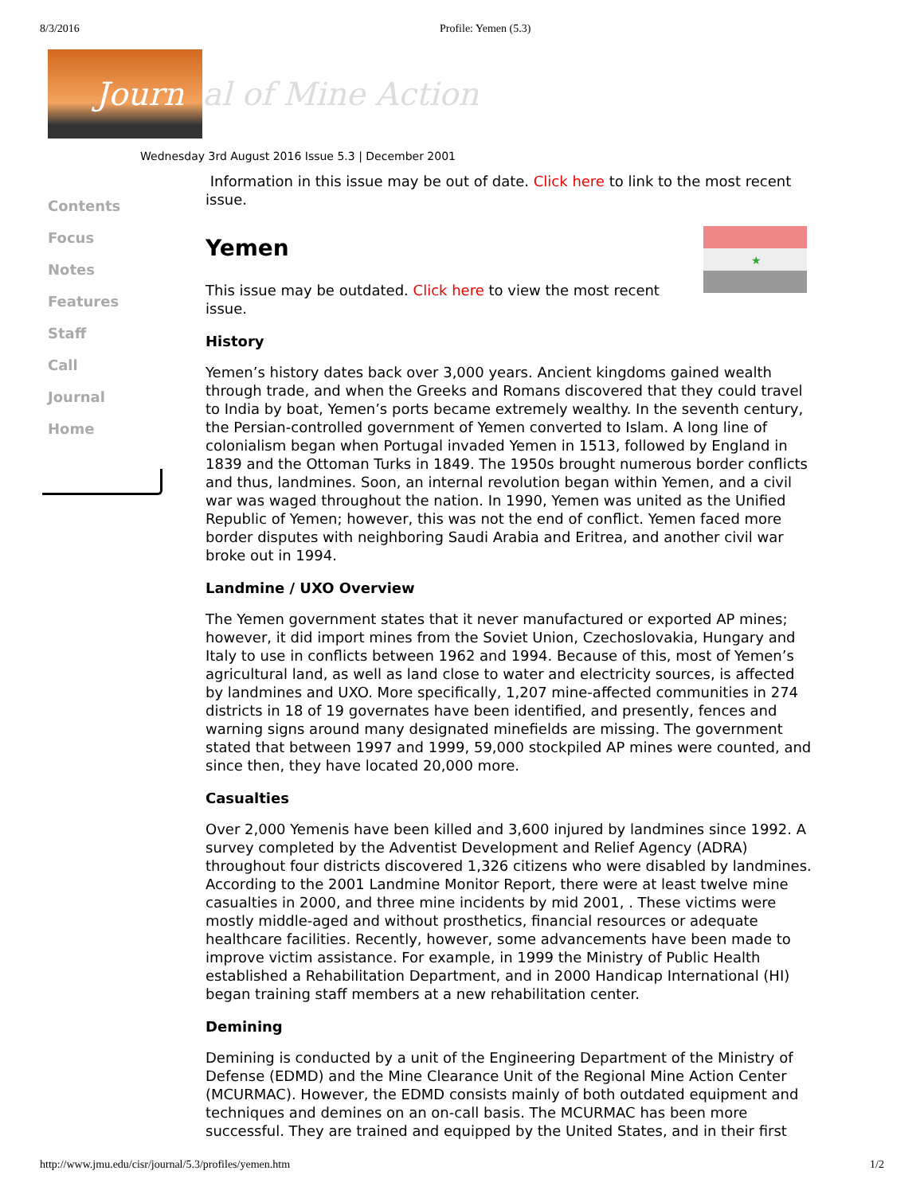8/3/2016 Profile: Yemen (5.3)
Journ
al of Mine Action
Wednesday 3rd August 2016 Issue 5.3 | December 2001
Contents
Focus
Notes
Features
Staff
Call
Journal
Home
Information in this issue may be out of date. Click here to link to the most recent issue.
★
Yemen
This issue may be outdated. Click here to view the most recent issue.
History
Yemen’s history dates back over 3,000 years. Ancient kingdoms gained wealth through trade, and when the Greeks and Romans discovered that they could travel to India by boat, Yemen’s ports became extremely wealthy. In the seventh century, the Persian-controlled government of Yemen converted to Islam. A long line of colonialism began when Portugal invaded Yemen in 1513, followed by England in 1839 and the Ottoman Turks in 1849. The 1950s brought numerous border conflicts and thus, landmines. Soon, an internal revolution began within Yemen, and a civil war was waged throughout the nation. In 1990, Yemen was united as the Unified Republic of Yemen; however, this was not the end of conflict. Yemen faced more border disputes with neighboring Saudi Arabia and Eritrea, and another civil war broke out in 1994.
Landmine / UXO Overview
The Yemen government states that it never manufactured or exported AP mines; however, it did import mines from the Soviet Union, Czechoslovakia, Hungary and Italy to use in conflicts between 1962 and 1994. Because of this, most of Yemen’s agricultural land, as well as land close to water and electricity sources, is affected by landmines and UXO. More specifically, 1,207 mine-affected communities in 274 districts in 18 of 19 governates have been identified, and presently, fences and warning signs around many designated minefields are missing. The government stated that between 1997 and 1999, 59,000 stockpiled AP mines were counted, and since then, they have located 20,000 more.
Casualties
Over 2,000 Yemenis have been killed and 3,600 injured by landmines since 1992. A survey completed by the Adventist Development and Relief Agency (ADRA) throughout four districts discovered 1,326 citizens who were disabled by landmines. According to the 2001 Landmine Monitor Report, there were at least twelve mine casualties in 2000, and three mine incidents by mid 2001, . These victims were mostly middle-aged and without prosthetics, financial resources or adequate healthcare facilities. Recently, however, some advancements have been made to improve victim assistance. For example, in 1999 the Ministry of Public Health established a Rehabilitation Department, and in 2000 Handicap International (HI) began training staff members at a new rehabilitation center.
Demining
Demining is conducted by a unit of the Engineering Department of the Ministry of Defense (EDMD) and the Mine Clearance Unit of the Regional Mine Action Center (MCURMAC). However, the EDMD consists mainly of both outdated equipment and techniques and demines on an on-call basis. The MCURMAC has been more successful. They are trained and equipped by the United States, and in their first
http://www.jmu.edu/cisr/journal/5.3/profiles/yemen.htm 1/2